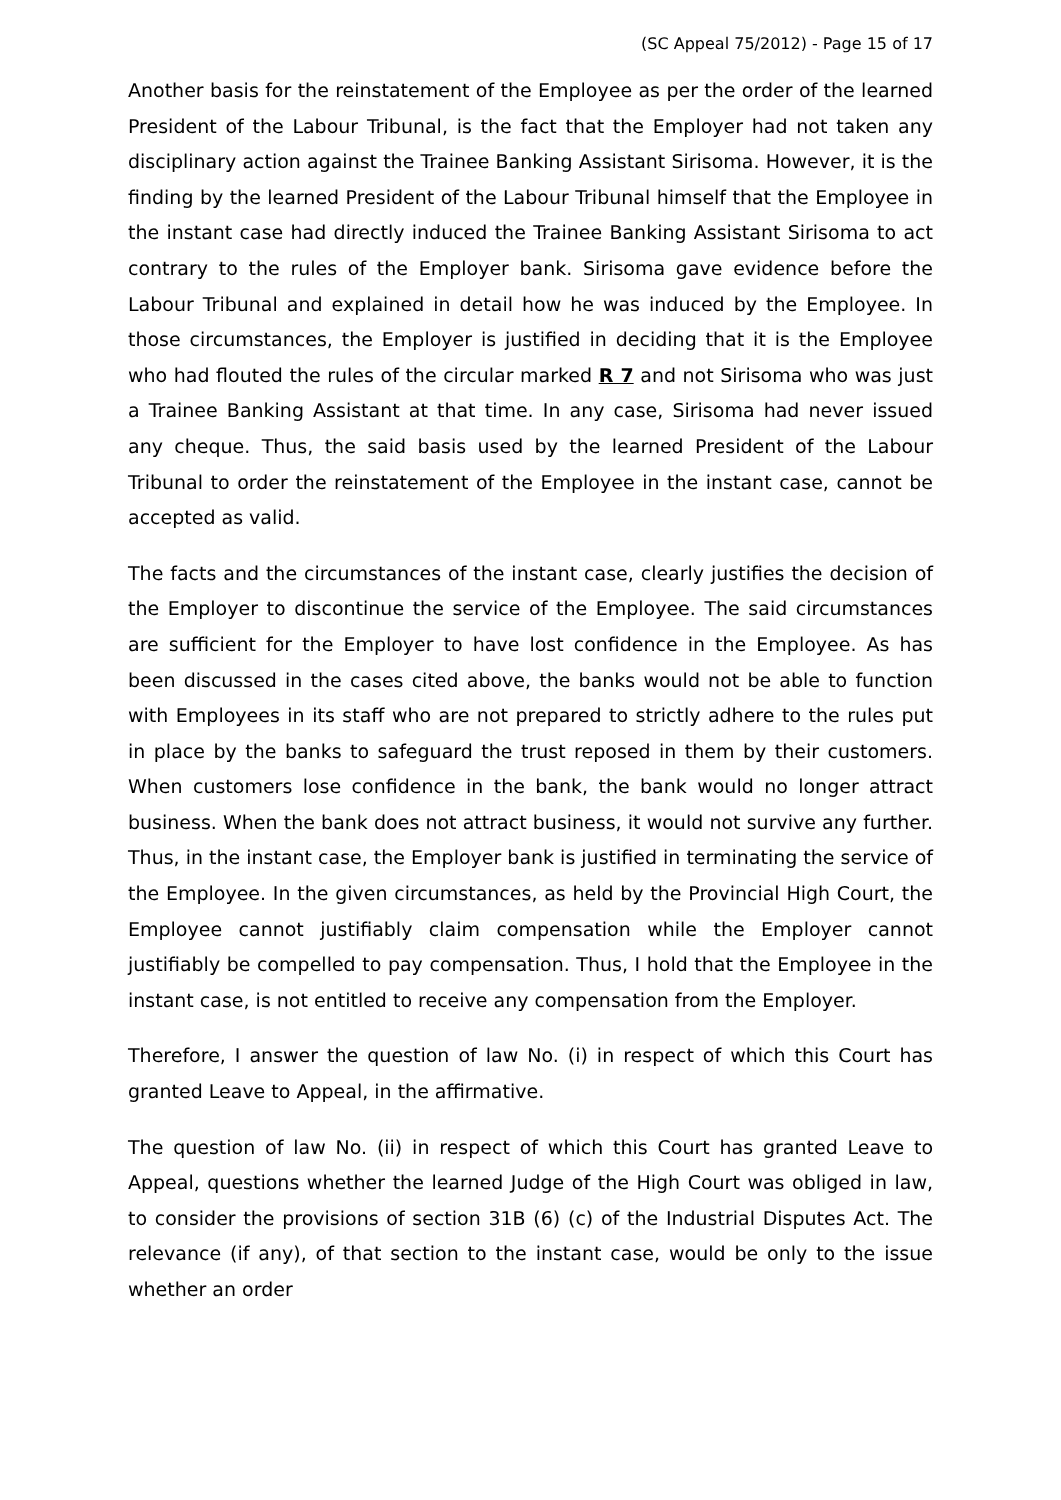(SC Appeal 75/2012) - Page 15 of 17
Another basis for the reinstatement of the Employee as per the order of the learned President of the Labour Tribunal, is the fact that the Employer had not taken any disciplinary action against the Trainee Banking Assistant Sirisoma. However, it is the finding by the learned President of the Labour Tribunal himself that the Employee in the instant case had directly induced the Trainee Banking Assistant Sirisoma to act contrary to the rules of the Employer bank. Sirisoma gave evidence before the Labour Tribunal and explained in detail how he was induced by the Employee. In those circumstances, the Employer is justified in deciding that it is the Employee who had flouted the rules of the circular marked R 7 and not Sirisoma who was just a Trainee Banking Assistant at that time. In any case, Sirisoma had never issued any cheque. Thus, the said basis used by the learned President of the Labour Tribunal to order the reinstatement of the Employee in the instant case, cannot be accepted as valid.
The facts and the circumstances of the instant case, clearly justifies the decision of the Employer to discontinue the service of the Employee. The said circumstances are sufficient for the Employer to have lost confidence in the Employee. As has been discussed in the cases cited above, the banks would not be able to function with Employees in its staff who are not prepared to strictly adhere to the rules put in place by the banks to safeguard the trust reposed in them by their customers. When customers lose confidence in the bank, the bank would no longer attract business. When the bank does not attract business, it would not survive any further. Thus, in the instant case, the Employer bank is justified in terminating the service of the Employee. In the given circumstances, as held by the Provincial High Court, the Employee cannot justifiably claim compensation while the Employer cannot justifiably be compelled to pay compensation. Thus, I hold that the Employee in the instant case, is not entitled to receive any compensation from the Employer.
Therefore, I answer the question of law No. (i) in respect of which this Court has granted Leave to Appeal, in the affirmative.
The question of law No. (ii) in respect of which this Court has granted Leave to Appeal, questions whether the learned Judge of the High Court was obliged in law, to consider the provisions of section 31B (6) (c) of the Industrial Disputes Act. The relevance (if any), of that section to the instant case, would be only to the issue whether an order